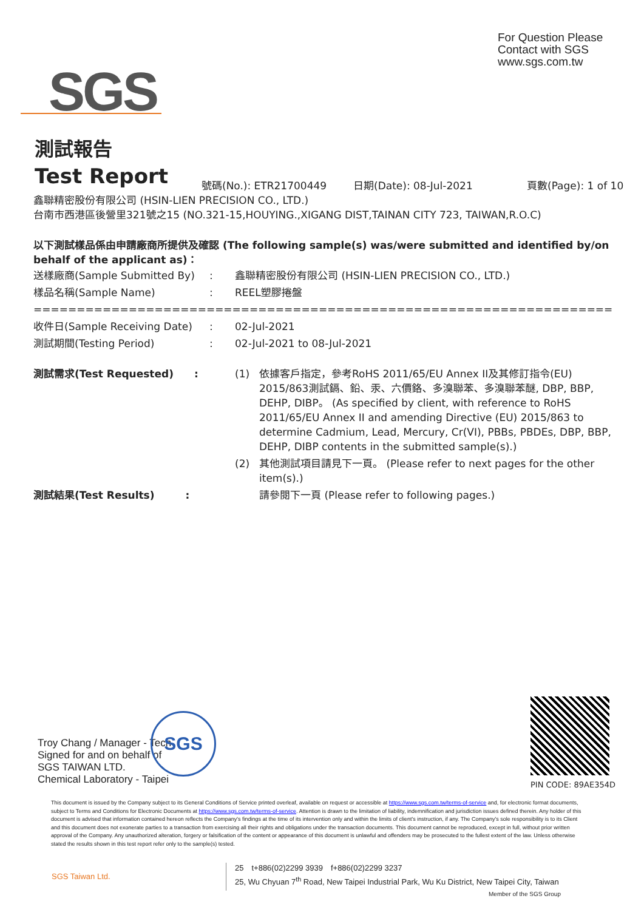For Question Please
Contact with SGS
www.sgs.com.tw
SGS
測試報告
Test Report 號碼(No.): ETR21700449 日期(Date): 08-Jul-2021 頁數(Page): 1 of 10
鑫聯精密股份有限公司 (HSIN-LIEN PRECISION CO., LTD.)
台南市西港區後營里321號之15 (NO.321-15,HOUYING.,XIGANG DIST,TAINAN CITY 723, TAIWAN,R.O.C)
以下測試樣品係由申請廠商所提供及確認 (The following sample(s) was/were submitted and identified by/on behalf of the applicant as)：
| 送樣廠商(Sample Submitted By) | : | 鑫聯精密股份有限公司 (HSIN-LIEN PRECISION CO., LTD.) | |
| 樣品名稱(Sample Name) | : | REEL塑膠捲盤 | |
| ========================================================================== | | | |
| 收件日(Sample Receiving Date) | : | 02-Jul-2021 | |
| 測試期間(Testing Period) | : | 02-Jul-2021 to 08-Jul-2021 | |
| 測試需求(Test Requested) : | | (1) | 依據客戶指定，參考RoHS 2011/65/EU Annex II及其修訂指令(EU) 2015/863測試鎘、鉛、汞、六價鉻、多溴聯苯、多溴聯苯醚, DBP, BBP, DEHP, DIBP。 (As specified by client, with reference to RoHS 2011/65/EU Annex II and amending Directive (EU) 2015/863 to determine Cadmium, Lead, Mercury, Cr(VI), PBBs, PBDEs, DBP, BBP, DEHP, DIBP contents in the submitted sample(s).) |
| | | (2) | 其他測試項目請見下一頁。 (Please refer to next pages for the other item(s).) |
| 測試結果(Test Results) : | | | 請參閱下一頁 (Please refer to following pages.) |
Troy Chang / Manager - Tech
Signed for and on behalf of
SGS TAIWAN LTD.
Chemical Laboratory - Taipei
SGS
PIN CODE: 89AE354D
This document is issued by the Company subject to its General Conditions of Service printed overleaf, available on request or accessible at https://www.sgs.com.tw/terms-of-service and, for electronic format documents, subject to Terms and Conditions for Electronic Documents at https://www.sgs.com.tw/terms-of-service. Attention is drawn to the limitation of liability, indemnification and jurisdiction issues defined therein. Any holder of this document is advised that information contained hereon reflects the Company's findings at the time of its intervention only and within the limits of client's instruction, if any. The Company's sole responsibility is to its Client and this document does not exonerate parties to a transaction from exercising all their rights and obligations under the transaction documents. This document cannot be reproduced, except in full, without prior written approval of the Company. Any unauthorized alteration, forgery or falsification of the content or appearance of this document is unlawful and offenders may be prosecuted to the fullest extent of the law. Unless otherwise stated the results shown in this test report refer only to the sample(s) tested.
SGS Taiwan Ltd.
25　t+886(02)2299 3939　f+886(02)2299 3237
25, Wu Chyuan 7<sup>th</sup> Road, New Taipei Industrial Park, Wu Ku District, New Taipei City, Taiwan
Member of the SGS Group